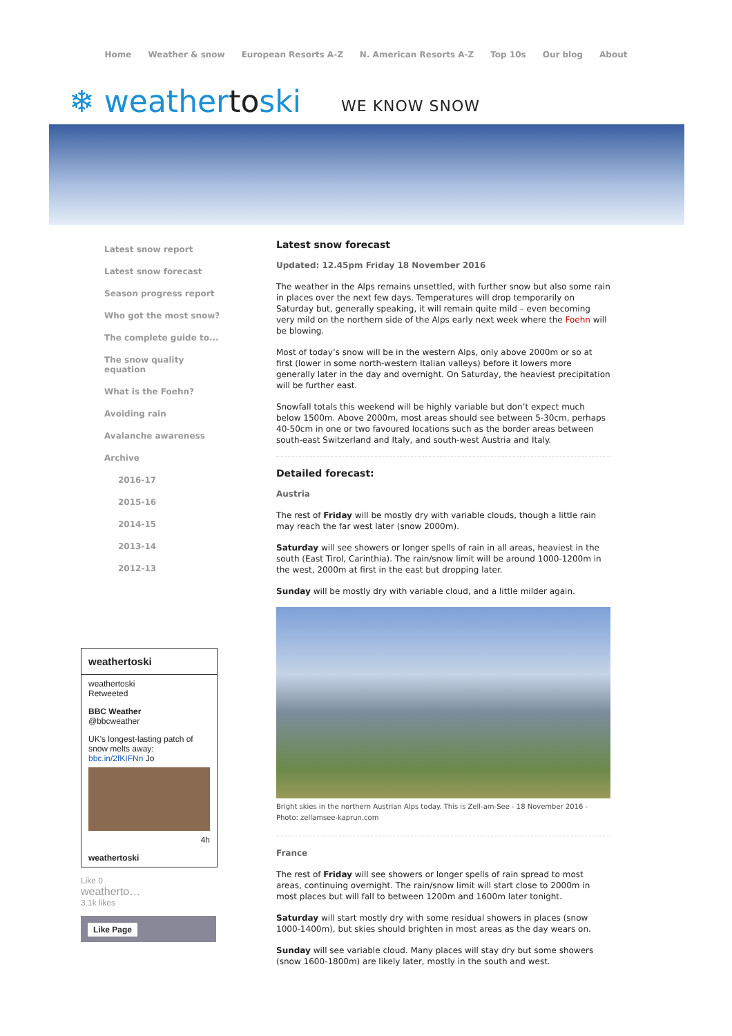Home Weather & snow European Resorts A-Z N. American Resorts A-Z Top 10s Our blog About
❄ weathertoski WE KNOW SNOW
Latest snow report
Latest snow forecast
Season progress report
Who got the most snow?
The complete guide to...
The snow quality equation
What is the Foehn?
Avoiding rain
Avalanche awareness
Archive
2016-17
2015-16
2014-15
2013-14
2012-13
weathertoski
weathertoski
Retweeted
BBC Weather
@bbcweather
UK's longest-lasting patch of snow melts away: bbc.in/2fKIFNn Jo
4h
weathertoski
Like 0
weatherto…
3.1k likes
Like Page
Latest snow forecast
Updated: 12.45pm Friday 18 November 2016
The weather in the Alps remains unsettled, with further snow but also some rain in places over the next few days. Temperatures will drop temporarily on Saturday but, generally speaking, it will remain quite mild – even becoming very mild on the northern side of the Alps early next week where the Foehn will be blowing.
Most of today’s snow will be in the western Alps, only above 2000m or so at first (lower in some north-western Italian valleys) before it lowers more generally later in the day and overnight. On Saturday, the heaviest precipitation will be further east.
Snowfall totals this weekend will be highly variable but don’t expect much below 1500m. Above 2000m, most areas should see between 5-30cm, perhaps 40-50cm in one or two favoured locations such as the border areas between south-east Switzerland and Italy, and south-west Austria and Italy.
Detailed forecast:
Austria
The rest of Friday will be mostly dry with variable clouds, though a little rain may reach the far west later (snow 2000m).
Saturday will see showers or longer spells of rain in all areas, heaviest in the south (East Tirol, Carinthia). The rain/snow limit will be around 1000-1200m in the west, 2000m at first in the east but dropping later.
Sunday will be mostly dry with variable cloud, and a little milder again.
Bright skies in the northern Austrian Alps today. This is Zell-am-See - 18 November 2016 - Photo: zellamsee-kaprun.com
France
The rest of Friday will see showers or longer spells of rain spread to most areas, continuing overnight. The rain/snow limit will start close to 2000m in most places but will fall to between 1200m and 1600m later tonight.
Saturday will start mostly dry with some residual showers in places (snow 1000-1400m), but skies should brighten in most areas as the day wears on.
Sunday will see variable cloud. Many places will stay dry but some showers (snow 1600-1800m) are likely later, mostly in the south and west.